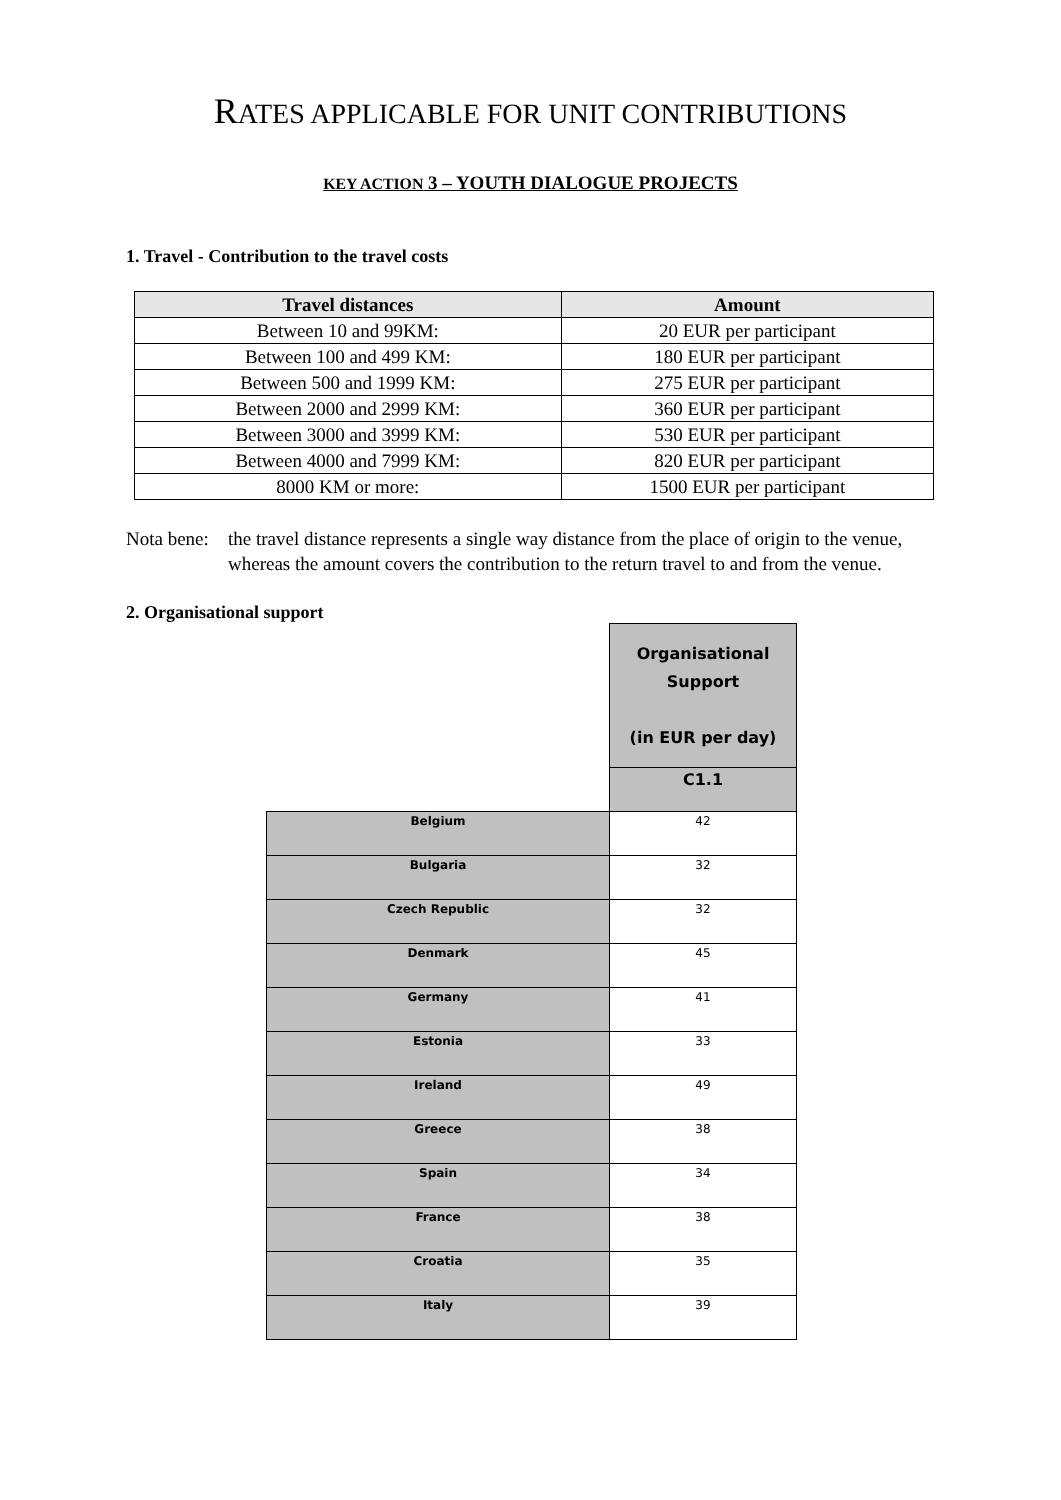RATES APPLICABLE FOR UNIT CONTRIBUTIONS
KEY ACTION 3 – YOUTH DIALOGUE PROJECTS
1. Travel - Contribution to the travel costs
| Travel distances | Amount |
| --- | --- |
| Between 10 and 99KM: | 20 EUR per participant |
| Between 100 and 499 KM: | 180 EUR per participant |
| Between 500 and 1999 KM: | 275 EUR per participant |
| Between 2000 and 2999 KM: | 360 EUR per participant |
| Between 3000 and 3999 KM: | 530 EUR per participant |
| Between 4000 and 7999 KM: | 820 EUR per participant |
| 8000 KM or more: | 1500 EUR per participant |
Nota bene:
the travel distance represents a single way distance from the place of origin to the venue, whereas the amount covers the contribution to the return travel to and from the venue.
2. Organisational support
| | Organisational Support (in EUR per day) |
| | C1.1 |
| Belgium | 42 |
| Bulgaria | 32 |
| Czech Republic | 32 |
| Denmark | 45 |
| Germany | 41 |
| Estonia | 33 |
| Ireland | 49 |
| Greece | 38 |
| Spain | 34 |
| France | 38 |
| Croatia | 35 |
| Italy | 39 |